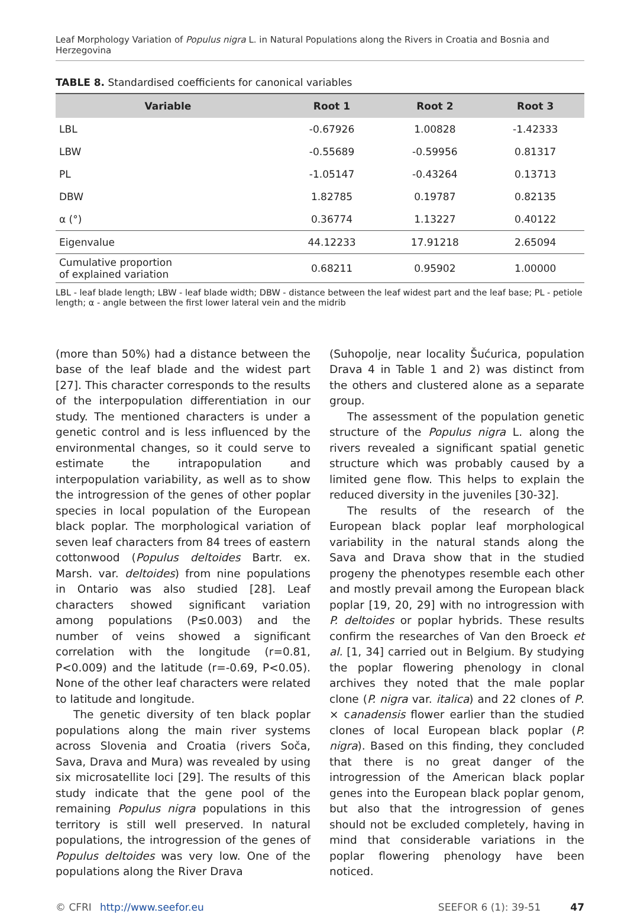Leaf Morphology Variation of Populus nigra L. in Natural Populations along the Rivers in Croatia and Bosnia and Herzegovina
TABLE 8. Standardised coefficients for canonical variables
| Variable | Root 1 | Root 2 | Root 3 |
| --- | --- | --- | --- |
| LBL | -0.67926 | 1.00828 | -1.42333 |
| LBW | -0.55689 | -0.59956 | 0.81317 |
| PL | -1.05147 | -0.43264 | 0.13713 |
| DBW | 1.82785 | 0.19787 | 0.82135 |
| α (°) | 0.36774 | 1.13227 | 0.40122 |
| Eigenvalue | 44.12233 | 17.91218 | 2.65094 |
| Cumulative proportion of explained variation | 0.68211 | 0.95902 | 1.00000 |
LBL - leaf blade length; LBW - leaf blade width; DBW - distance between the leaf widest part and the leaf base; PL - petiole length; α - angle between the first lower lateral vein and the midrib
(more than 50%) had a distance between the base of the leaf blade and the widest part [27]. This character corresponds to the results of the interpopulation differentiation in our study. The mentioned characters is under a genetic control and is less influenced by the environmental changes, so it could serve to estimate the intrapopulation and interpopulation variability, as well as to show the introgression of the genes of other poplar species in local population of the European black poplar. The morphological variation of seven leaf characters from 84 trees of eastern cottonwood (Populus deltoides Bartr. ex. Marsh. var. deltoides) from nine populations in Ontario was also studied [28]. Leaf characters showed significant variation among populations (P≤0.003) and the number of veins showed a significant correlation with the longitude (r=0.81, P<0.009) and the latitude (r=-0.69, P<0.05). None of the other leaf characters were related to latitude and longitude.
The genetic diversity of ten black poplar populations along the main river systems across Slovenia and Croatia (rivers Soča, Sava, Drava and Mura) was revealed by using six microsatellite loci [29]. The results of this study indicate that the gene pool of the remaining Populus nigra populations in this territory is still well preserved. In natural populations, the introgression of the genes of Populus deltoides was very low. One of the populations along the River Drava
(Suhopolje, near locality Šućurica, population Drava 4 in Table 1 and 2) was distinct from the others and clustered alone as a separate group.
The assessment of the population genetic structure of the Populus nigra L. along the rivers revealed a significant spatial genetic structure which was probably caused by a limited gene flow. This helps to explain the reduced diversity in the juveniles [30-32].
The results of the research of the European black poplar leaf morphological variability in the natural stands along the Sava and Drava show that in the studied progeny the phenotypes resemble each other and mostly prevail among the European black poplar [19, 20, 29] with no introgression with P. deltoides or poplar hybrids. These results confirm the researches of Van den Broeck et al. [1, 34] carried out in Belgium. By studying the poplar flowering phenology in clonal archives they noted that the male poplar clone (P. nigra var. italica) and 22 clones of P. × canadensis flower earlier than the studied clones of local European black poplar (P. nigra). Based on this finding, they concluded that there is no great danger of the introgression of the American black poplar genes into the European black poplar genom, but also that the introgression of genes should not be excluded completely, having in mind that considerable variations in the poplar flowering phenology have been noticed.
© CFRI http://www.seefor.eu SEEFOR 6 (1): 39-51 47